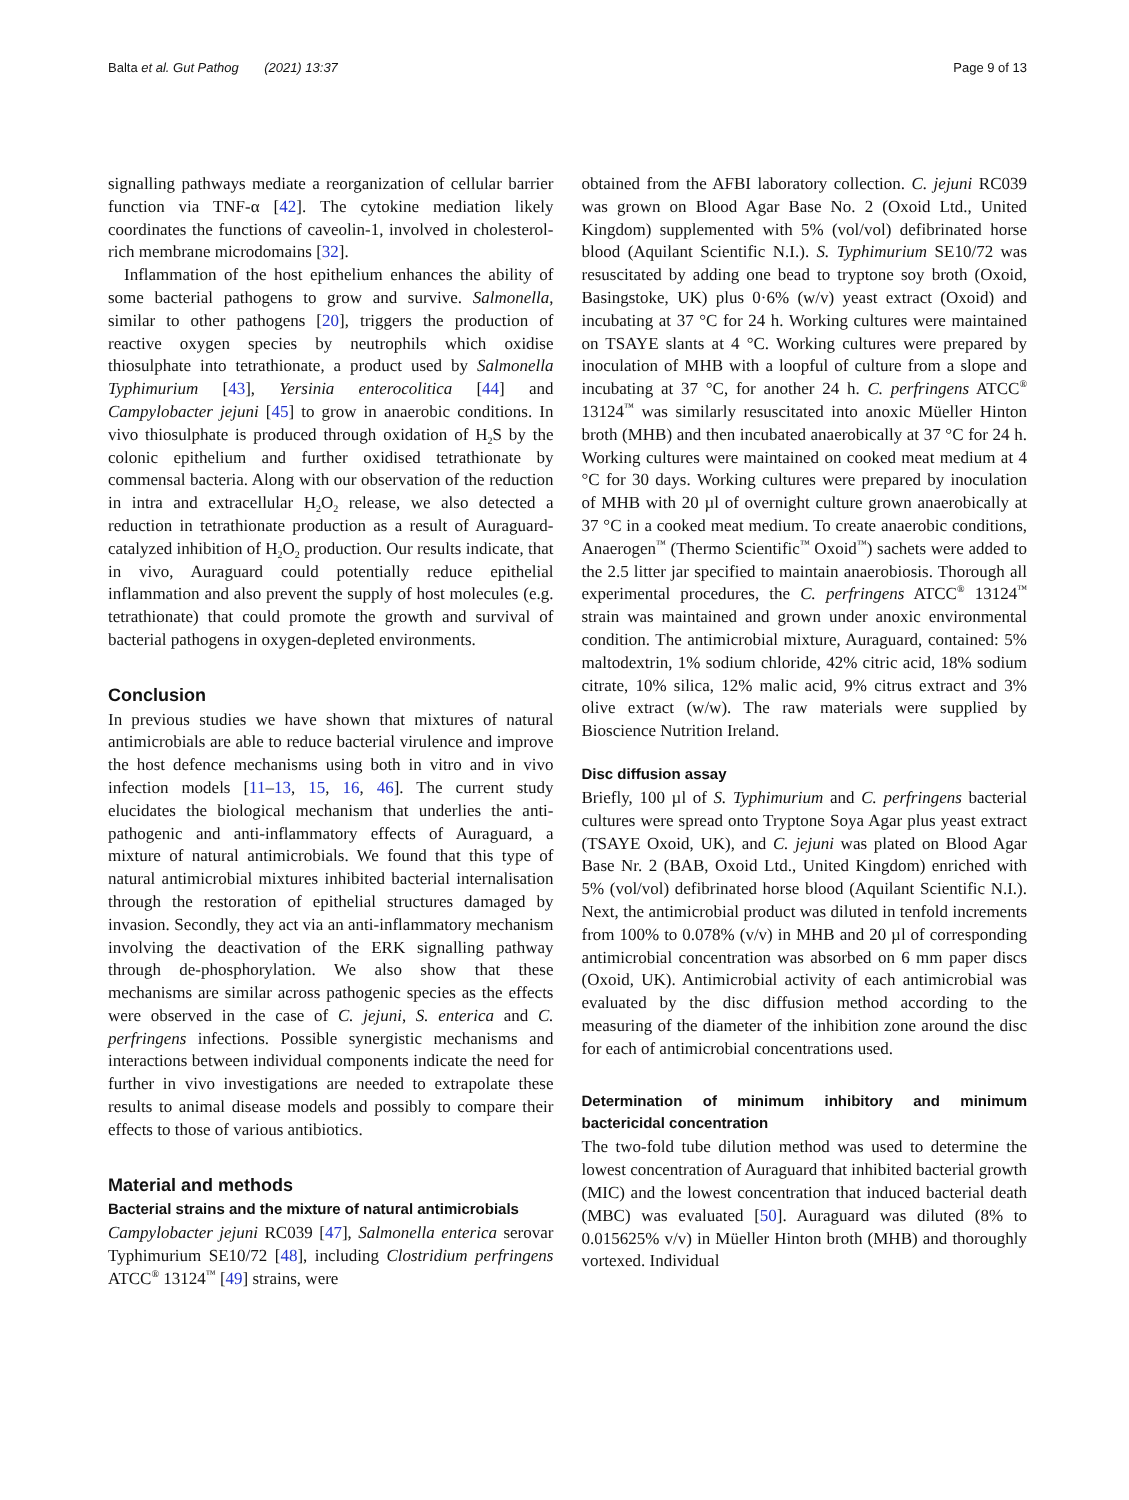Balta et al. Gut Pathog (2021) 13:37 Page 9 of 13
signalling pathways mediate a reorganization of cellular barrier function via TNF-α [42]. The cytokine mediation likely coordinates the functions of caveolin-1, involved in cholesterol-rich membrane microdomains [32].
Inflammation of the host epithelium enhances the ability of some bacterial pathogens to grow and survive. Salmonella, similar to other pathogens [20], triggers the production of reactive oxygen species by neutrophils which oxidise thiosulphate into tetrathionate, a product used by Salmonella Typhimurium [43], Yersinia enterocolitica [44] and Campylobacter jejuni [45] to grow in anaerobic conditions. In vivo thiosulphate is produced through oxidation of H<sub>2</sub>S by the colonic epithelium and further oxidised tetrathionate by commensal bacteria. Along with our observation of the reduction in intra and extracellular H<sub>2</sub>O<sub>2</sub> release, we also detected a reduction in tetrathionate production as a result of Auraguard-catalyzed inhibition of H<sub>2</sub>O<sub>2</sub> production. Our results indicate, that in vivo, Auraguard could potentially reduce epithelial inflammation and also prevent the supply of host molecules (e.g. tetrathionate) that could promote the growth and survival of bacterial pathogens in oxygen-depleted environments.
Conclusion
In previous studies we have shown that mixtures of natural antimicrobials are able to reduce bacterial virulence and improve the host defence mechanisms using both in vitro and in vivo infection models [11–13, 15, 16, 46]. The current study elucidates the biological mechanism that underlies the anti-pathogenic and anti-inflammatory effects of Auraguard, a mixture of natural antimicrobials. We found that this type of natural antimicrobial mixtures inhibited bacterial internalisation through the restoration of epithelial structures damaged by invasion. Secondly, they act via an anti-inflammatory mechanism involving the deactivation of the ERK signalling pathway through de-phosphorylation. We also show that these mechanisms are similar across pathogenic species as the effects were observed in the case of C. jejuni, S. enterica and C. perfringens infections. Possible synergistic mechanisms and interactions between individual components indicate the need for further in vivo investigations are needed to extrapolate these results to animal disease models and possibly to compare their effects to those of various antibiotics.
Material and methods
Bacterial strains and the mixture of natural antimicrobials
Campylobacter jejuni RC039 [47], Salmonella enterica serovar Typhimurium SE10/72 [48], including Clostridium perfringens ATCC<sup>®</sup> 13124<sup>™</sup> [49] strains, were
obtained from the AFBI laboratory collection. C. jejuni RC039 was grown on Blood Agar Base No. 2 (Oxoid Ltd., United Kingdom) supplemented with 5% (vol/vol) defibrinated horse blood (Aquilant Scientific N.I.). S. Typhimurium SE10/72 was resuscitated by adding one bead to tryptone soy broth (Oxoid, Basingstoke, UK) plus 0·6% (w/v) yeast extract (Oxoid) and incubating at 37 °C for 24 h. Working cultures were maintained on TSAYE slants at 4 °C. Working cultures were prepared by inoculation of MHB with a loopful of culture from a slope and incubating at 37 °C, for another 24 h. C. perfringens ATCC<sup>®</sup> 13124<sup>™</sup> was similarly resuscitated into anoxic Müeller Hinton broth (MHB) and then incubated anaerobically at 37 °C for 24 h. Working cultures were maintained on cooked meat medium at 4 °C for 30 days. Working cultures were prepared by inoculation of MHB with 20 µl of overnight culture grown anaerobically at 37 °C in a cooked meat medium. To create anaerobic conditions, Anaerogen<sup>™</sup> (Thermo Scientific<sup>™</sup> Oxoid<sup>™</sup>) sachets were added to the 2.5 litter jar specified to maintain anaerobiosis. Thorough all experimental procedures, the C. perfringens ATCC<sup>®</sup> 13124<sup>™</sup> strain was maintained and grown under anoxic environmental condition. The antimicrobial mixture, Auraguard, contained: 5% maltodextrin, 1% sodium chloride, 42% citric acid, 18% sodium citrate, 10% silica, 12% malic acid, 9% citrus extract and 3% olive extract (w/w). The raw materials were supplied by Bioscience Nutrition Ireland.
Disc diffusion assay
Briefly, 100 µl of S. Typhimurium and C. perfringens bacterial cultures were spread onto Tryptone Soya Agar plus yeast extract (TSAYE Oxoid, UK), and C. jejuni was plated on Blood Agar Base Nr. 2 (BAB, Oxoid Ltd., United Kingdom) enriched with 5% (vol/vol) defibrinated horse blood (Aquilant Scientific N.I.). Next, the antimicrobial product was diluted in tenfold increments from 100% to 0.078% (v/v) in MHB and 20 µl of corresponding antimicrobial concentration was absorbed on 6 mm paper discs (Oxoid, UK). Antimicrobial activity of each antimicrobial was evaluated by the disc diffusion method according to the measuring of the diameter of the inhibition zone around the disc for each of antimicrobial concentrations used.
Determination of minimum inhibitory and minimum bactericidal concentration
The two-fold tube dilution method was used to determine the lowest concentration of Auraguard that inhibited bacterial growth (MIC) and the lowest concentration that induced bacterial death (MBC) was evaluated [50]. Auraguard was diluted (8% to 0.015625% v/v) in Müeller Hinton broth (MHB) and thoroughly vortexed. Individual